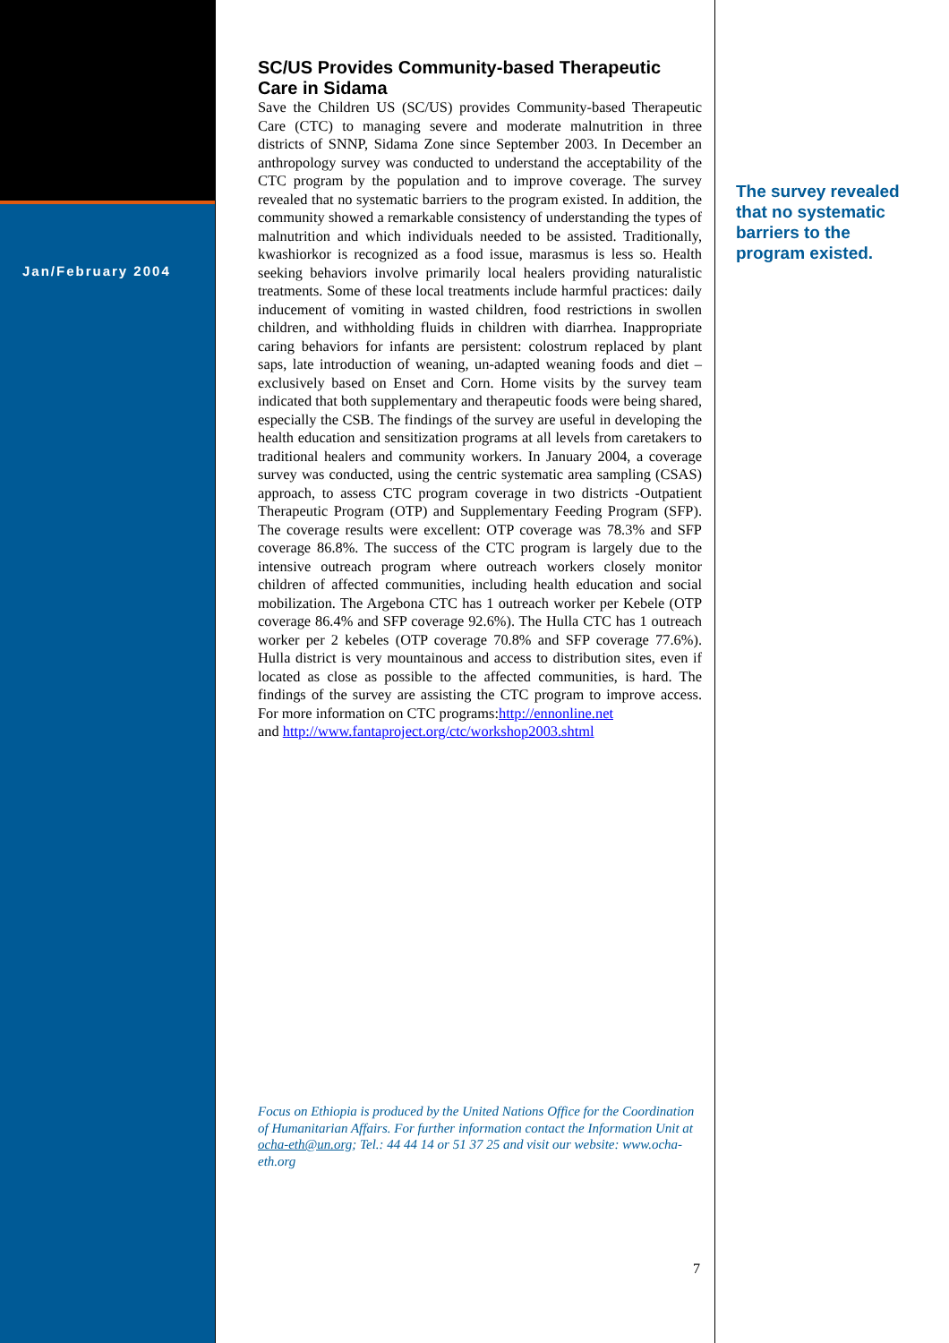Jan/February 2004
SC/US Provides Community-based Therapeutic Care in Sidama
Save the Children US (SC/US) provides Community-based Therapeutic Care (CTC) to managing severe and moderate malnutrition in three districts of SNNP, Sidama Zone since September 2003. In December an anthropology survey was conducted to understand the acceptability of the CTC program by the population and to improve coverage. The survey revealed that no systematic barriers to the program existed. In addition, the community showed a remarkable consistency of understanding the types of malnutrition and which individuals needed to be assisted. Traditionally, kwashiorkor is recognized as a food issue, marasmus is less so. Health seeking behaviors involve primarily local healers providing naturalistic treatments. Some of these local treatments include harmful practices: daily inducement of vomiting in wasted children, food restrictions in swollen children, and withholding fluids in children with diarrhea. Inappropriate caring behaviors for infants are persistent: colostrum replaced by plant saps, late introduction of weaning, un-adapted weaning foods and diet – exclusively based on Enset and Corn. Home visits by the survey team indicated that both supplementary and therapeutic foods were being shared, especially the CSB. The findings of the survey are useful in developing the health education and sensitization programs at all levels from caretakers to traditional healers and community workers. In January 2004, a coverage survey was conducted, using the centric systematic area sampling (CSAS) approach, to assess CTC program coverage in two districts -Outpatient Therapeutic Program (OTP) and Supplementary Feeding Program (SFP). The coverage results were excellent: OTP coverage was 78.3% and SFP coverage 86.8%. The success of the CTC program is largely due to the intensive outreach program where outreach workers closely monitor children of affected communities, including health education and social mobilization. The Argebona CTC has 1 outreach worker per Kebele (OTP coverage 86.4% and SFP coverage 92.6%). The Hulla CTC has 1 outreach worker per 2 kebeles (OTP coverage 70.8% and SFP coverage 77.6%). Hulla district is very mountainous and access to distribution sites, even if located as close as possible to the affected communities, is hard. The findings of the survey are assisting the CTC program to improve access. For more information on CTC programs:http://ennonline.net
and http://www.fantaproject.org/ctc/workshop2003.shtml
The survey revealed that no systematic barriers to the program existed.
Focus on Ethiopia is produced by the United Nations Office for the Coordination of Humanitarian Affairs. For further information contact the Information Unit at ocha-eth@un.org; Tel.: 44 44 14 or 51 37 25 and visit our website: www.ocha-eth.org
7